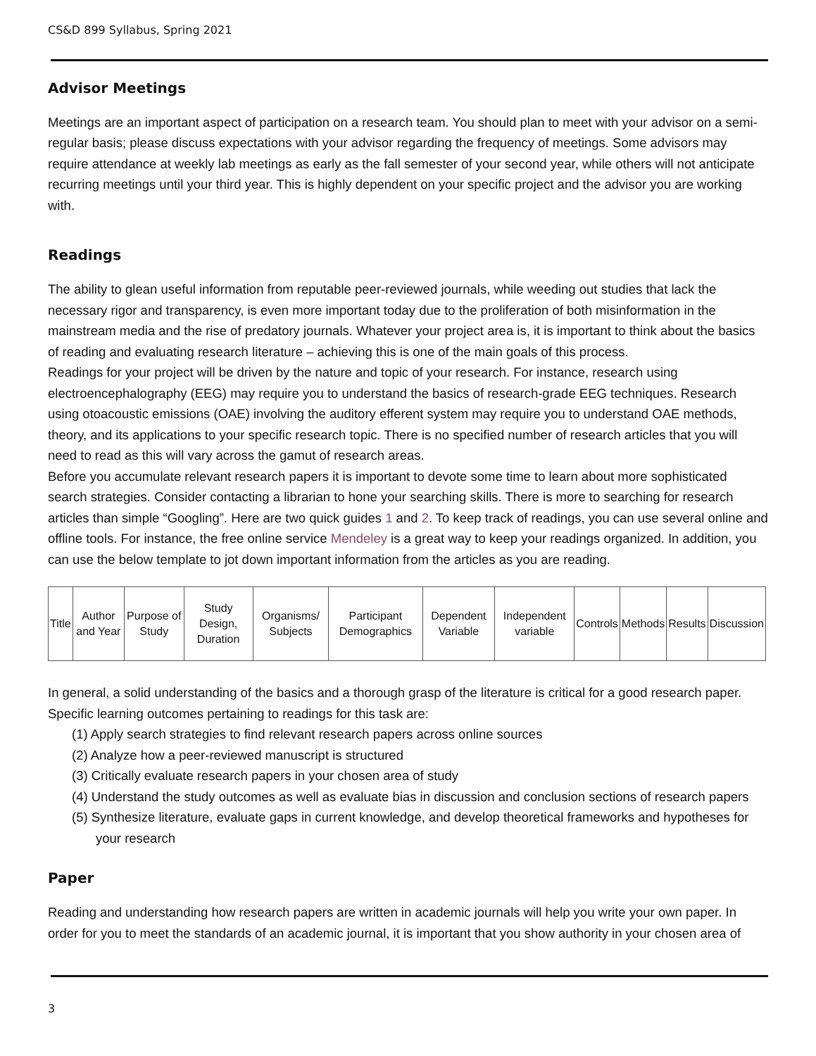CS&D 899 Syllabus, Spring 2021
Advisor Meetings
Meetings are an important aspect of participation on a research team. You should plan to meet with your advisor on a semi-regular basis; please discuss expectations with your advisor regarding the frequency of meetings. Some advisors may require attendance at weekly lab meetings as early as the fall semester of your second year, while others will not anticipate recurring meetings until your third year. This is highly dependent on your specific project and the advisor you are working with.
Readings
The ability to glean useful information from reputable peer-reviewed journals, while weeding out studies that lack the necessary rigor and transparency, is even more important today due to the proliferation of both misinformation in the mainstream media and the rise of predatory journals. Whatever your project area is, it is important to think about the basics of reading and evaluating research literature – achieving this is one of the main goals of this process.
Readings for your project will be driven by the nature and topic of your research. For instance, research using electroencephalography (EEG) may require you to understand the basics of research-grade EEG techniques. Research using otoacoustic emissions (OAE) involving the auditory efferent system may require you to understand OAE methods, theory, and its applications to your specific research topic. There is no specified number of research articles that you will need to read as this will vary across the gamut of research areas.
Before you accumulate relevant research papers it is important to devote some time to learn about more sophisticated search strategies. Consider contacting a librarian to hone your searching skills. There is more to searching for research articles than simple “Googling”. Here are two quick guides 1 and 2. To keep track of readings, you can use several online and offline tools. For instance, the free online service Mendeley is a great way to keep your readings organized. In addition, you can use the below template to jot down important information from the articles as you are reading.
| Title | Author and Year | Purpose of Study | Study Design, Duration | Organisms/ Subjects | Participant Demographics | Dependent Variable | Independent variable | Controls | Methods | Results | Discussion |
In general, a solid understanding of the basics and a thorough grasp of the literature is critical for a good research paper. Specific learning outcomes pertaining to readings for this task are:
(1) Apply search strategies to find relevant research papers across online sources
(2) Analyze how a peer-reviewed manuscript is structured
(3) Critically evaluate research papers in your chosen area of study
(4) Understand the study outcomes as well as evaluate bias in discussion and conclusion sections of research papers
(5) Synthesize literature, evaluate gaps in current knowledge, and develop theoretical frameworks and hypotheses for your research
Paper
Reading and understanding how research papers are written in academic journals will help you write your own paper. In order for you to meet the standards of an academic journal, it is important that you show authority in your chosen area of
3